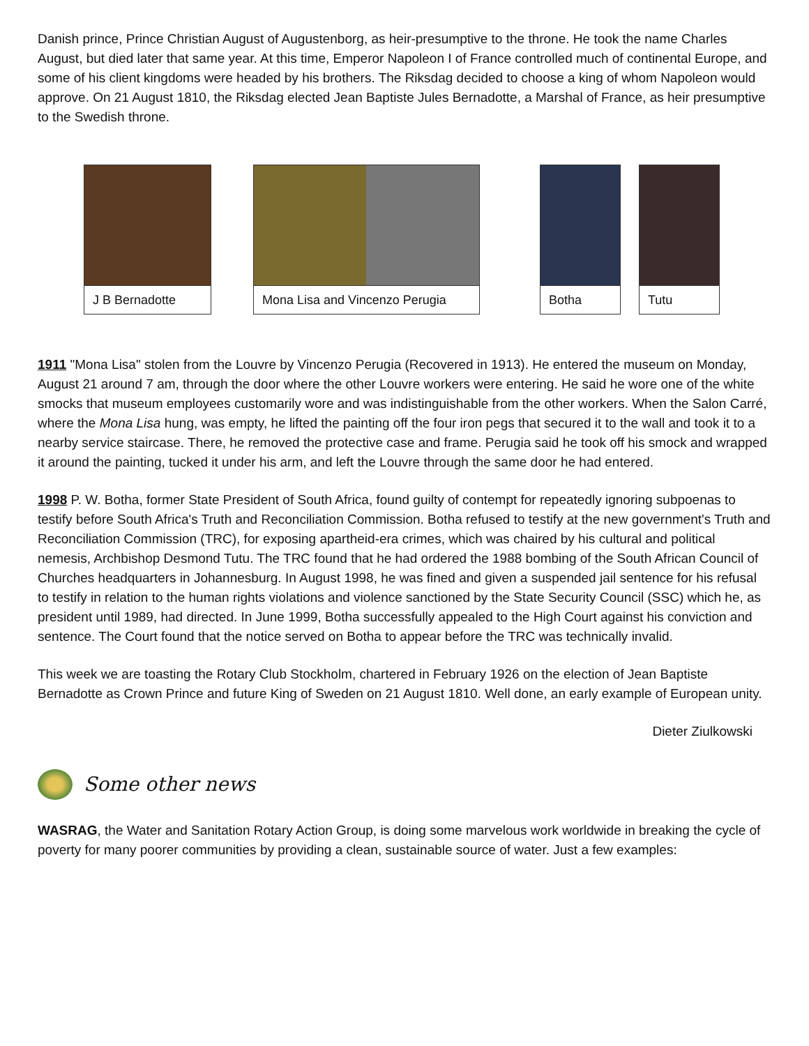Danish prince, Prince Christian August of Augustenborg, as heir-presumptive to the throne. He took the name Charles August, but died later that same year. At this time, Emperor Napoleon I of France controlled much of continental Europe, and some of his client kingdoms were headed by his brothers. The Riksdag decided to choose a king of whom Napoleon would approve. On 21 August 1810, the Riksdag elected Jean Baptiste Jules Bernadotte, a Marshal of France, as heir presumptive to the Swedish throne.
J B Bernadotte Mona Lisa and Vincenzo Perugia
Botha Tutu
1911 "Mona Lisa" stolen from the Louvre by Vincenzo Perugia (Recovered in 1913). He entered the museum on Monday, August 21 around 7 am, through the door where the other Louvre workers were entering. He said he wore one of the white smocks that museum employees customarily wore and was indistinguishable from the other workers. When the Salon Carré, where the Mona Lisa hung, was empty, he lifted the painting off the four iron pegs that secured it to the wall and took it to a nearby service staircase. There, he removed the protective case and frame. Perugia said he took off his smock and wrapped it around the painting, tucked it under his arm, and left the Louvre through the same door he had entered.
1998 P. W. Botha, former State President of South Africa, found guilty of contempt for repeatedly ignoring subpoenas to testify before South Africa's Truth and Reconciliation Commission. Botha refused to testify at the new government's Truth and Reconciliation Commission (TRC), for exposing apartheid-era crimes, which was chaired by his cultural and political nemesis, Archbishop Desmond Tutu. The TRC found that he had ordered the 1988 bombing of the South African Council of Churches headquarters in Johannesburg. In August 1998, he was fined and given a suspended jail sentence for his refusal to testify in relation to the human rights violations and violence sanctioned by the State Security Council (SSC) which he, as president until 1989, had directed. In June 1999, Botha successfully appealed to the High Court against his conviction and sentence. The Court found that the notice served on Botha to appear before the TRC was technically invalid.
This week we are toasting the Rotary Club Stockholm, chartered in February 1926 on the election of Jean Baptiste Bernadotte as Crown Prince and future King of Sweden on 21 August 1810. Well done, an early example of European unity.
Dieter Ziulkowski
Some other news
WASRAG, the Water and Sanitation Rotary Action Group, is doing some marvelous work worldwide in breaking the cycle of poverty for many poorer communities by providing a clean, sustainable source of water. Just a few examples: